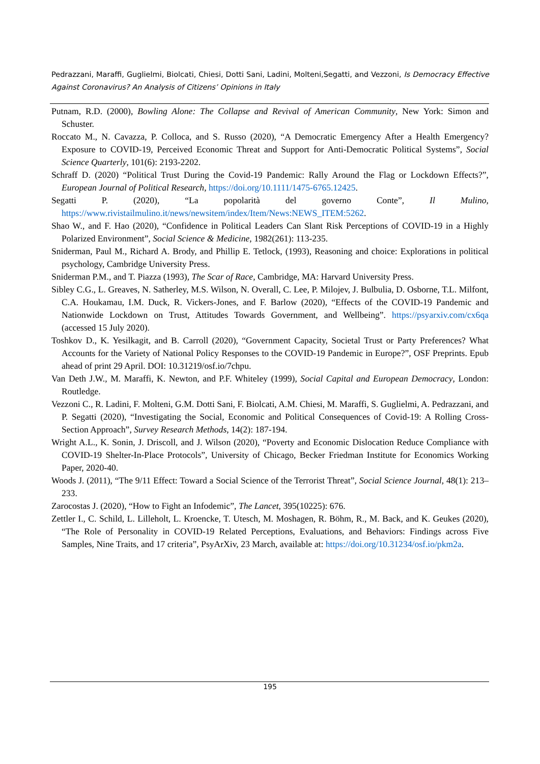Pedrazzani, Maraffi, Guglielmi, Biolcati, Chiesi, Dotti Sani, Ladini, Molteni,Segatti, and Vezzoni, Is Democracy Effective Against Coronavirus? An Analysis of Citizens’ Opinions in Italy
Putnam, R.D. (2000), Bowling Alone: The Collapse and Revival of American Community, New York: Simon and Schuster.
Roccato M., N. Cavazza, P. Colloca, and S. Russo (2020), “A Democratic Emergency After a Health Emergency? Exposure to COVID-19, Perceived Economic Threat and Support for Anti-Democratic Political Systems”, Social Science Quarterly, 101(6): 2193-2202.
Schraff D. (2020) “Political Trust During the Covid-19 Pandemic: Rally Around the Flag or Lockdown Effects?”, European Journal of Political Research, https://doi.org/10.1111/1475-6765.12425.
Segatti P. (2020), “La popolarità del governo Conte”, Il Mulino, https://www.rivistailmulino.it/news/newsitem/index/Item/News:NEWS_ITEM:5262.
Shao W., and F. Hao (2020), “Confidence in Political Leaders Can Slant Risk Perceptions of COVID-19 in a Highly Polarized Environment”, Social Science & Medicine, 1982(261): 113-235.
Sniderman, Paul M., Richard A. Brody, and Phillip E. Tetlock, (1993), Reasoning and choice: Explorations in political psychology, Cambridge University Press.
Sniderman P.M., and T. Piazza (1993), The Scar of Race, Cambridge, MA: Harvard University Press.
Sibley C.G., L. Greaves, N. Satherley, M.S. Wilson, N. Overall, C. Lee, P. Milojev, J. Bulbulia, D. Osborne, T.L. Milfont, C.A. Houkamau, I.M. Duck, R. Vickers-Jones, and F. Barlow (2020), “Effects of the COVID-19 Pandemic and Nationwide Lockdown on Trust, Attitudes Towards Government, and Wellbeing”. https://psyarxiv.com/cx6qa (accessed 15 July 2020).
Toshkov D., K. Yesilkagit, and B. Carroll (2020), “Government Capacity, Societal Trust or Party Preferences? What Accounts for the Variety of National Policy Responses to the COVID-19 Pandemic in Europe?”, OSF Preprints. Epub ahead of print 29 April. DOI: 10.31219/osf.io/7chpu.
Van Deth J.W., M. Maraffi, K. Newton, and P.F. Whiteley (1999), Social Capital and European Democracy, London: Routledge.
Vezzoni C., R. Ladini, F. Molteni, G.M. Dotti Sani, F. Biolcati, A.M. Chiesi, M. Maraffi, S. Guglielmi, A. Pedrazzani, and P. Segatti (2020), “Investigating the Social, Economic and Political Consequences of Covid-19: A Rolling Cross-Section Approach”, Survey Research Methods, 14(2): 187-194.
Wright A.L., K. Sonin, J. Driscoll, and J. Wilson (2020), “Poverty and Economic Dislocation Reduce Compliance with COVID-19 Shelter-In-Place Protocols”, University of Chicago, Becker Friedman Institute for Economics Working Paper, 2020-40.
Woods J. (2011), “The 9/11 Effect: Toward a Social Science of the Terrorist Threat”, Social Science Journal, 48(1): 213–233.
Zarocostas J. (2020), “How to Fight an Infodemic”, The Lancet, 395(10225): 676.
Zettler I., C. Schild, L. Lilleholt, L. Kroencke, T. Utesch, M. Moshagen, R. Böhm, R., M. Back, and K. Geukes (2020), “The Role of Personality in COVID-19 Related Perceptions, Evaluations, and Behaviors: Findings across Five Samples, Nine Traits, and 17 criteria”, PsyArXiv, 23 March, available at: https://doi.org/10.31234/osf.io/pkm2a.
195